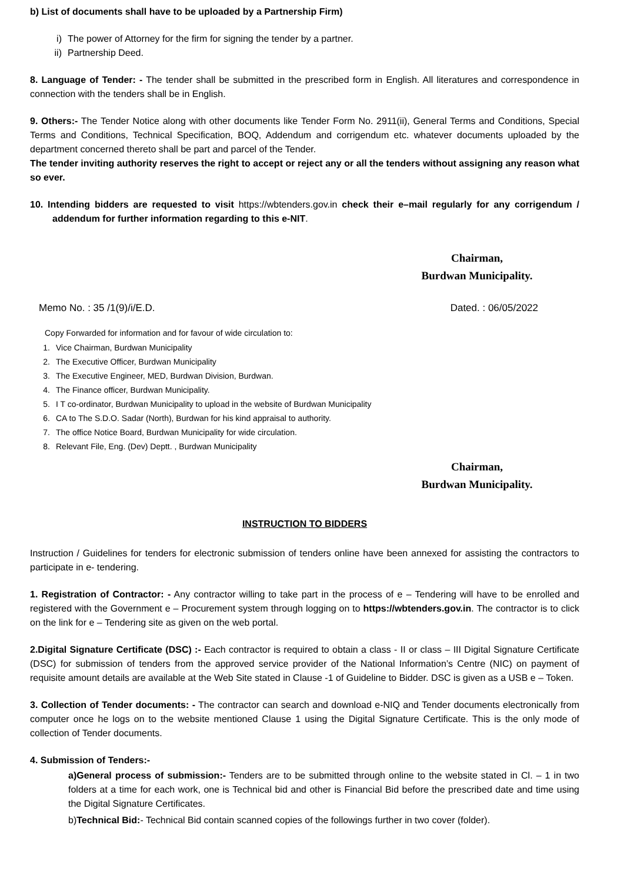b) List of documents shall have to be uploaded by a Partnership Firm)
i) The power of Attorney for the firm for signing the tender by a partner.
ii) Partnership Deed.
8. Language of Tender: - The tender shall be submitted in the prescribed form in English. All literatures and correspondence in connection with the tenders shall be in English.
9. Others:- The Tender Notice along with other documents like Tender Form No. 2911(ii), General Terms and Conditions, Special Terms and Conditions, Technical Specification, BOQ, Addendum and corrigendum etc. whatever documents uploaded by the department concerned thereto shall be part and parcel of the Tender.
The tender inviting authority reserves the right to accept or reject any or all the tenders without assigning any reason what so ever.
10. Intending bidders are requested to visit https://wbtenders.gov.in check their e–mail regularly for any corrigendum / addendum for further information regarding to this e-NIT.
Chairman,
Burdwan Municipality.
Memo No. : 35 /1(9)/i/E.D. Dated. : 06/05/2022
Copy Forwarded for information and for favour of wide circulation to:
1. Vice Chairman, Burdwan Municipality
2. The Executive Officer, Burdwan Municipality
3. The Executive Engineer, MED, Burdwan Division, Burdwan.
4. The Finance officer, Burdwan Municipality.
5. I T co-ordinator, Burdwan Municipality to upload in the website of Burdwan Municipality
6. CA to The S.D.O. Sadar (North), Burdwan for his kind appraisal to authority.
7. The office Notice Board, Burdwan Municipality for wide circulation.
8. Relevant File, Eng. (Dev) Deptt. , Burdwan Municipality
Chairman,
Burdwan Municipality.
INSTRUCTION TO BIDDERS
Instruction / Guidelines for tenders for electronic submission of tenders online have been annexed for assisting the contractors to participate in e- tendering.
1. Registration of Contractor: - Any contractor willing to take part in the process of e – Tendering will have to be enrolled and registered with the Government e – Procurement system through logging on to https://wbtenders.gov.in. The contractor is to click on the link for e – Tendering site as given on the web portal.
2.Digital Signature Certificate (DSC) :- Each contractor is required to obtain a class - II or class – III Digital Signature Certificate (DSC) for submission of tenders from the approved service provider of the National Information’s Centre (NIC) on payment of requisite amount details are available at the Web Site stated in Clause -1 of Guideline to Bidder. DSC is given as a USB e – Token.
3. Collection of Tender documents: - The contractor can search and download e-NIQ and Tender documents electronically from computer once he logs on to the website mentioned Clause 1 using the Digital Signature Certificate. This is the only mode of collection of Tender documents.
4. Submission of Tenders:-
a)General process of submission:- Tenders are to be submitted through online to the website stated in Cl. – 1 in two folders at a time for each work, one is Technical bid and other is Financial Bid before the prescribed date and time using the Digital Signature Certificates.
b)Technical Bid:- Technical Bid contain scanned copies of the followings further in two cover (folder).